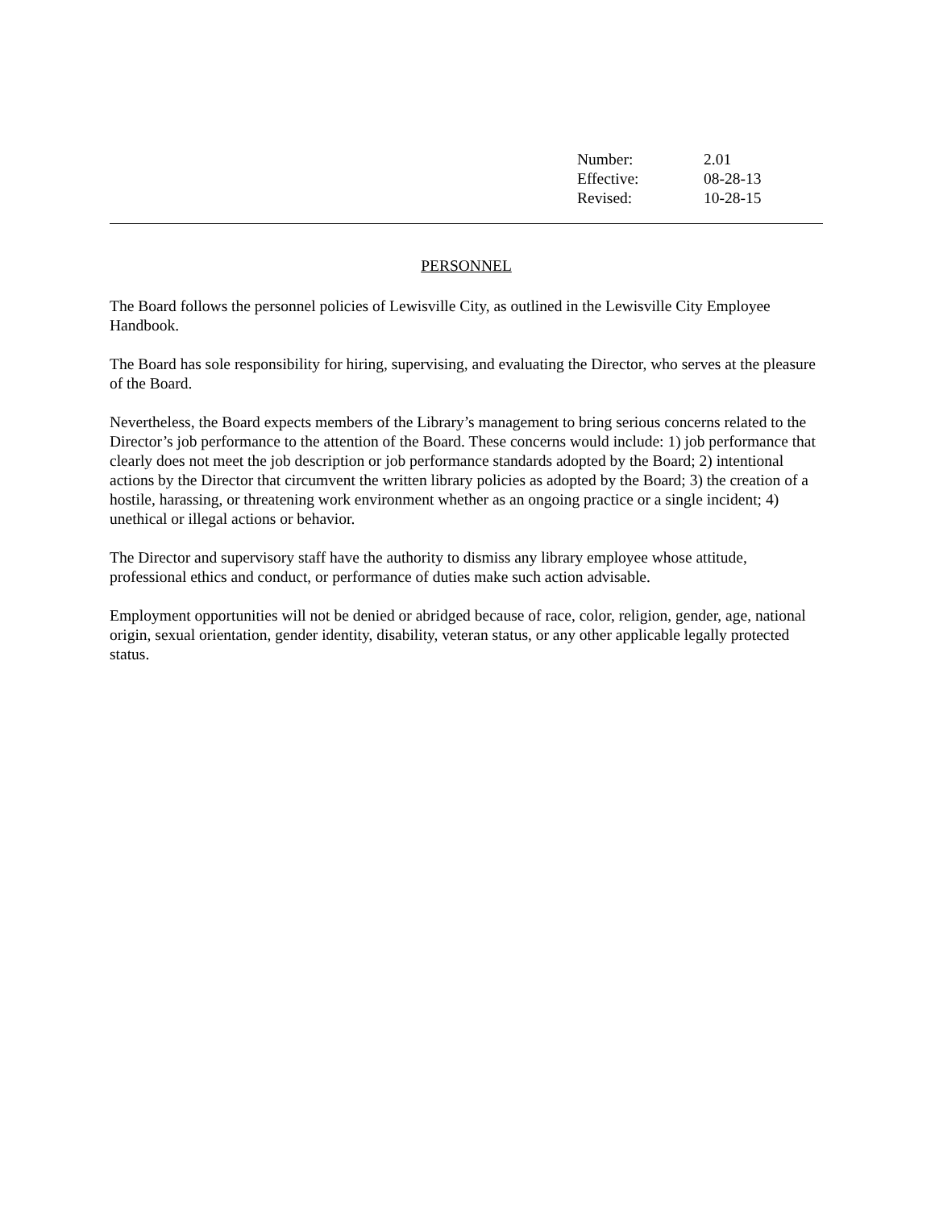| Number: | 2.01 |
| Effective: | 08-28-13 |
| Revised: | 10-28-15 |
PERSONNEL
The Board follows the personnel policies of Lewisville City, as outlined in the Lewisville City Employee Handbook.
The Board has sole responsibility for hiring, supervising, and evaluating the Director, who serves at the pleasure of the Board.
Nevertheless, the Board expects members of the Library’s management to bring serious concerns related to the Director’s job performance to the attention of the Board. These concerns would include: 1) job performance that clearly does not meet the job description or job performance standards adopted by the Board; 2) intentional actions by the Director that circumvent the written library policies as adopted by the Board; 3) the creation of a hostile, harassing, or threatening work environment whether as an ongoing practice or a single incident; 4) unethical or illegal actions or behavior.
The Director and supervisory staff have the authority to dismiss any library employee whose attitude, professional ethics and conduct, or performance of duties make such action advisable.
Employment opportunities will not be denied or abridged because of race, color, religion, gender, age, national origin, sexual orientation, gender identity, disability, veteran status, or any other applicable legally protected status.